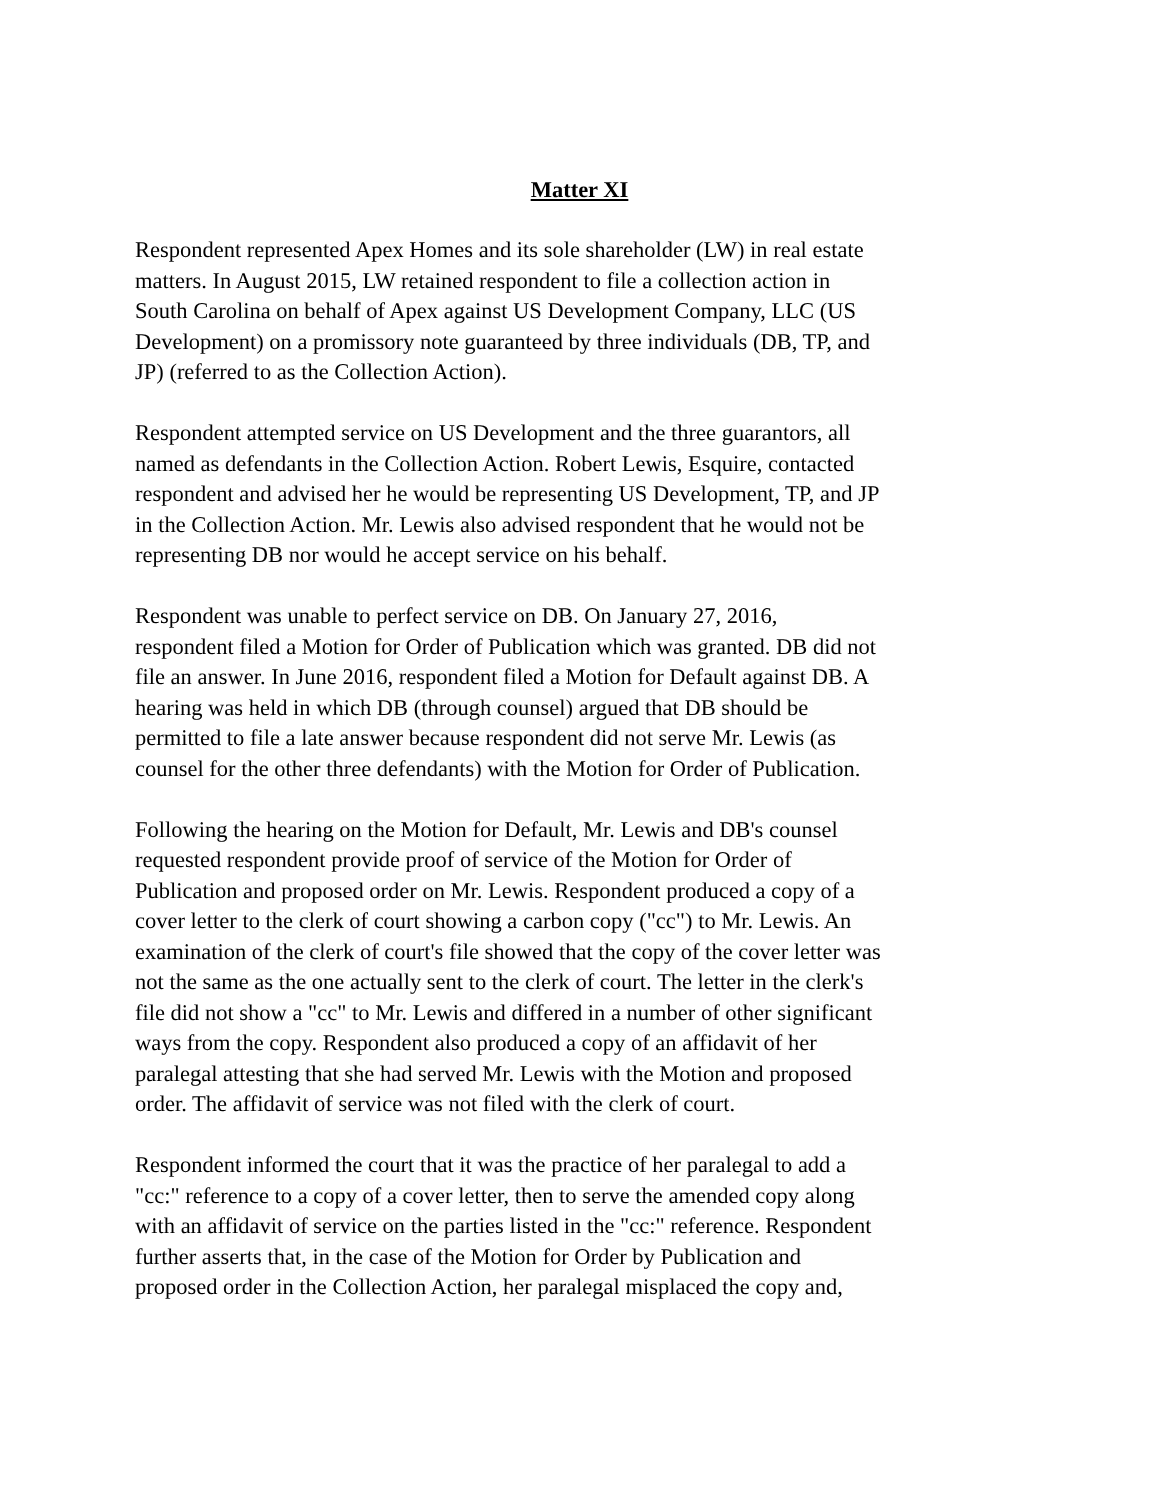Matter XI
Respondent represented Apex Homes and its sole shareholder (LW) in real estate matters. In August 2015, LW retained respondent to file a collection action in South Carolina on behalf of Apex against US Development Company, LLC (US Development) on a promissory note guaranteed by three individuals (DB, TP, and JP) (referred to as the Collection Action).
Respondent attempted service on US Development and the three guarantors, all named as defendants in the Collection Action. Robert Lewis, Esquire, contacted respondent and advised her he would be representing US Development, TP, and JP in the Collection Action. Mr. Lewis also advised respondent that he would not be representing DB nor would he accept service on his behalf.
Respondent was unable to perfect service on DB. On January 27, 2016, respondent filed a Motion for Order of Publication which was granted. DB did not file an answer. In June 2016, respondent filed a Motion for Default against DB. A hearing was held in which DB (through counsel) argued that DB should be permitted to file a late answer because respondent did not serve Mr. Lewis (as counsel for the other three defendants) with the Motion for Order of Publication.
Following the hearing on the Motion for Default, Mr. Lewis and DB's counsel requested respondent provide proof of service of the Motion for Order of Publication and proposed order on Mr. Lewis. Respondent produced a copy of a cover letter to the clerk of court showing a carbon copy ("cc") to Mr. Lewis. An examination of the clerk of court's file showed that the copy of the cover letter was not the same as the one actually sent to the clerk of court. The letter in the clerk's file did not show a "cc" to Mr. Lewis and differed in a number of other significant ways from the copy. Respondent also produced a copy of an affidavit of her paralegal attesting that she had served Mr. Lewis with the Motion and proposed order. The affidavit of service was not filed with the clerk of court.
Respondent informed the court that it was the practice of her paralegal to add a "cc:" reference to a copy of a cover letter, then to serve the amended copy along with an affidavit of service on the parties listed in the "cc:" reference. Respondent further asserts that, in the case of the Motion for Order by Publication and proposed order in the Collection Action, her paralegal misplaced the copy and,